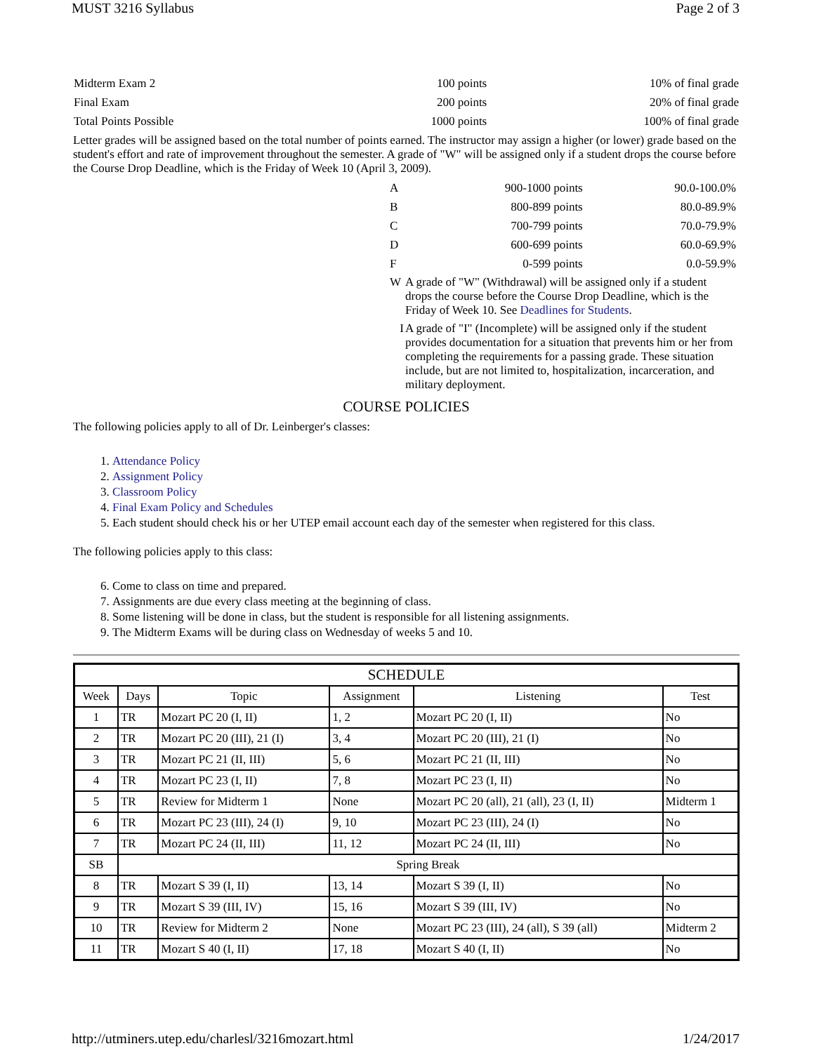MUST 3216 Syllabus Page 2 of 3
| Midterm Exam 2 | 100 points | 10% of final grade |
| Final Exam | 200 points | 20% of final grade |
| Total Points Possible | 1000 points | 100% of final grade |
Letter grades will be assigned based on the total number of points earned. The instructor may assign a higher (or lower) grade based on the student's effort and rate of improvement throughout the semester. A grade of "W" will be assigned only if a student drops the course before the Course Drop Deadline, which is the Friday of Week 10 (April 3, 2009).
| A | 900-1000 points | 90.0-100.0% |
| B | 800-899 points | 80.0-89.9% |
| C | 700-799 points | 70.0-79.9% |
| D | 600-699 points | 60.0-69.9% |
| F | 0-599 points | 0.0-59.9% |
| W | A grade of "W" (Withdrawal) will be assigned only if a student drops the course before the Course Drop Deadline, which is the Friday of Week 10. See Deadlines for Students . | |
| I | A grade of "I" (Incomplete) will be assigned only if the student provides documentation for a situation that prevents him or her from completing the requirements for a passing grade. These situation include, but are not limited to, hospitalization, incarceration, and military deployment. | |
COURSE POLICIES
The following policies apply to all of Dr. Leinberger's classes:
1. Attendance Policy
2. Assignment Policy
3. Classroom Policy
4. Final Exam Policy and Schedules
5. Each student should check his or her UTEP email account each day of the semester when registered for this class.
The following policies apply to this class:
6. Come to class on time and prepared.
7. Assignments are due every class meeting at the beginning of class.
8. Some listening will be done in class, but the student is responsible for all listening assignments.
9. The Midterm Exams will be during class on Wednesday of weeks 5 and 10.
| SCHEDULE | | | | | |
| --- | --- | --- | --- | --- | --- |
| Week | Days | Topic | Assignment | Listening | Test |
| 1 | TR | Mozart PC 20 (I, II) | 1, 2 | Mozart PC 20 (I, II) | No |
| 2 | TR | Mozart PC 20 (III), 21 (I) | 3, 4 | Mozart PC 20 (III), 21 (I) | No |
| 3 | TR | Mozart PC 21 (II, III) | 5, 6 | Mozart PC 21 (II, III) | No |
| 4 | TR | Mozart PC 23 (I, II) | 7, 8 | Mozart PC 23 (I, II) | No |
| 5 | TR | Review for Midterm 1 | None | Mozart PC 20 (all), 21 (all), 23 (I, II) | Midterm 1 |
| 6 | TR | Mozart PC 23 (III), 24 (I) | 9, 10 | Mozart PC 23 (III), 24 (I) | No |
| 7 | TR | Mozart PC 24 (II, III) | 11, 12 | Mozart PC 24 (II, III) | No |
| SB | Spring Break | | | | |
| 8 | TR | Mozart S 39 (I, II) | 13, 14 | Mozart S 39 (I, II) | No |
| 9 | TR | Mozart S 39 (III, IV) | 15, 16 | Mozart S 39 (III, IV) | No |
| 10 | TR | Review for Midterm 2 | None | Mozart PC 23 (III), 24 (all), S 39 (all) | Midterm 2 |
| 11 | TR | Mozart S 40 (I, II) | 17, 18 | Mozart S 40 (I, II) | No |
http://utminers.utep.edu/charlesl/3216mozart.html 1/24/2017